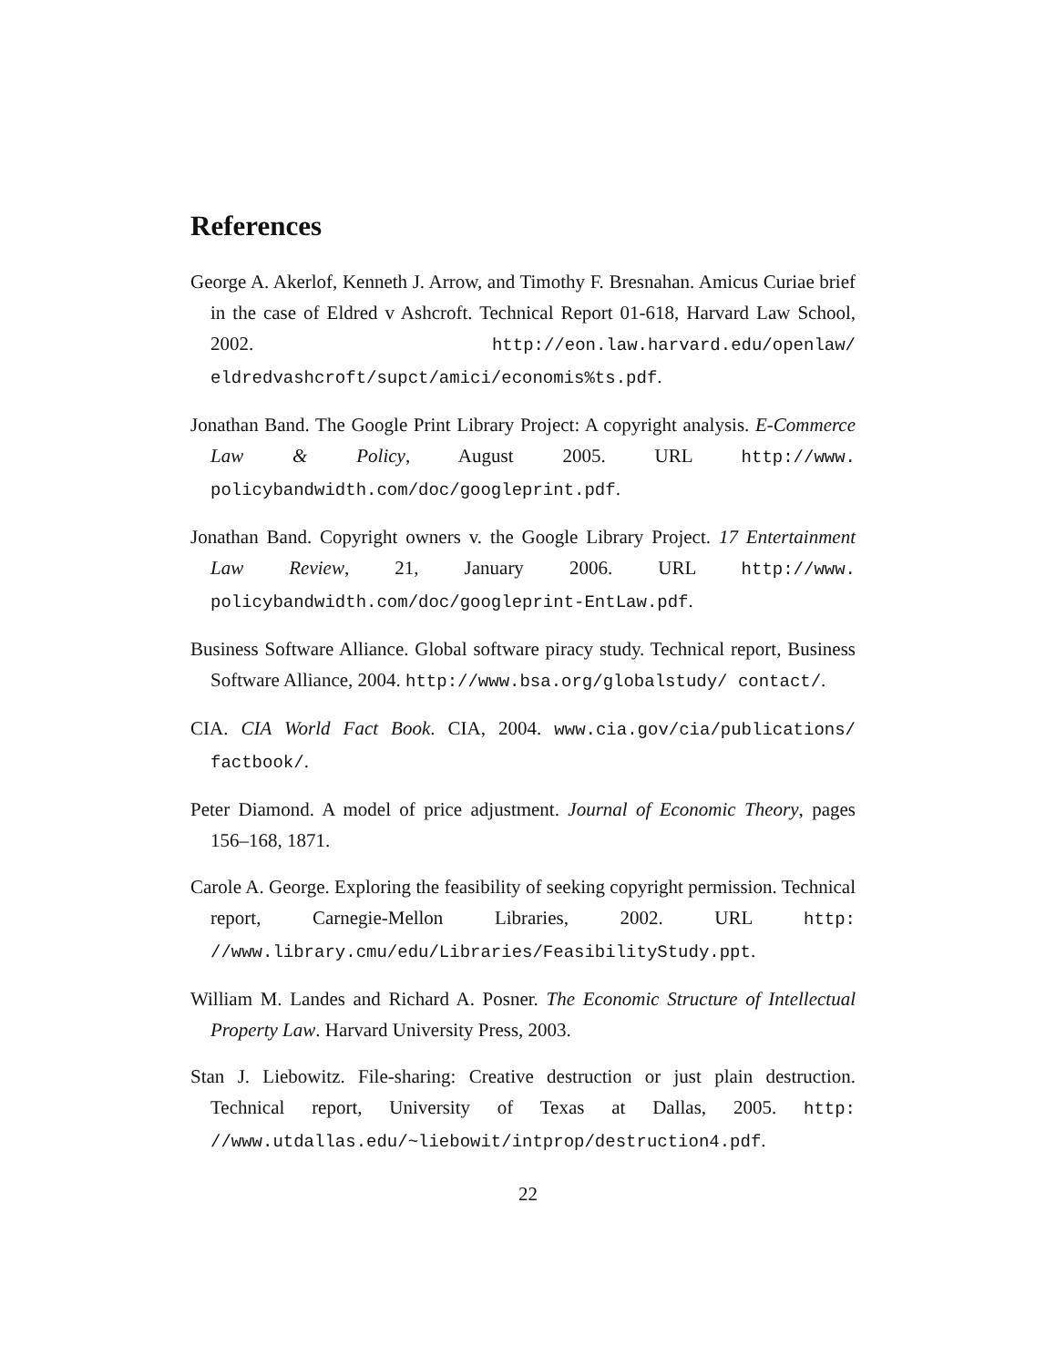References
George A. Akerlof, Kenneth J. Arrow, and Timothy F. Bresnahan. Amicus Curiae brief in the case of Eldred v Ashcroft. Technical Report 01-618, Harvard Law School, 2002. http://eon.law.harvard.edu/openlaw/ eldredvashcroft/supct/amici/economis%ts.pdf.
Jonathan Band. The Google Print Library Project: A copyright analysis. E-Commerce Law & Policy, August 2005. URL http://www. policybandwidth.com/doc/googleprint.pdf.
Jonathan Band. Copyright owners v. the Google Library Project. 17 Entertainment Law Review, 21, January 2006. URL http://www. policybandwidth.com/doc/googleprint-EntLaw.pdf.
Business Software Alliance. Global software piracy study. Technical report, Business Software Alliance, 2004. http://www.bsa.org/globalstudy/ contact/.
CIA. CIA World Fact Book. CIA, 2004. www.cia.gov/cia/publications/ factbook/.
Peter Diamond. A model of price adjustment. Journal of Economic Theory, pages 156–168, 1871.
Carole A. George. Exploring the feasibility of seeking copyright permission. Technical report, Carnegie-Mellon Libraries, 2002. URL http: //www.library.cmu/edu/Libraries/FeasibilityStudy.ppt.
William M. Landes and Richard A. Posner. The Economic Structure of Intellectual Property Law. Harvard University Press, 2003.
Stan J. Liebowitz. File-sharing: Creative destruction or just plain destruction. Technical report, University of Texas at Dallas, 2005. http: //www.utdallas.edu/~liebowit/intprop/destruction4.pdf.
22